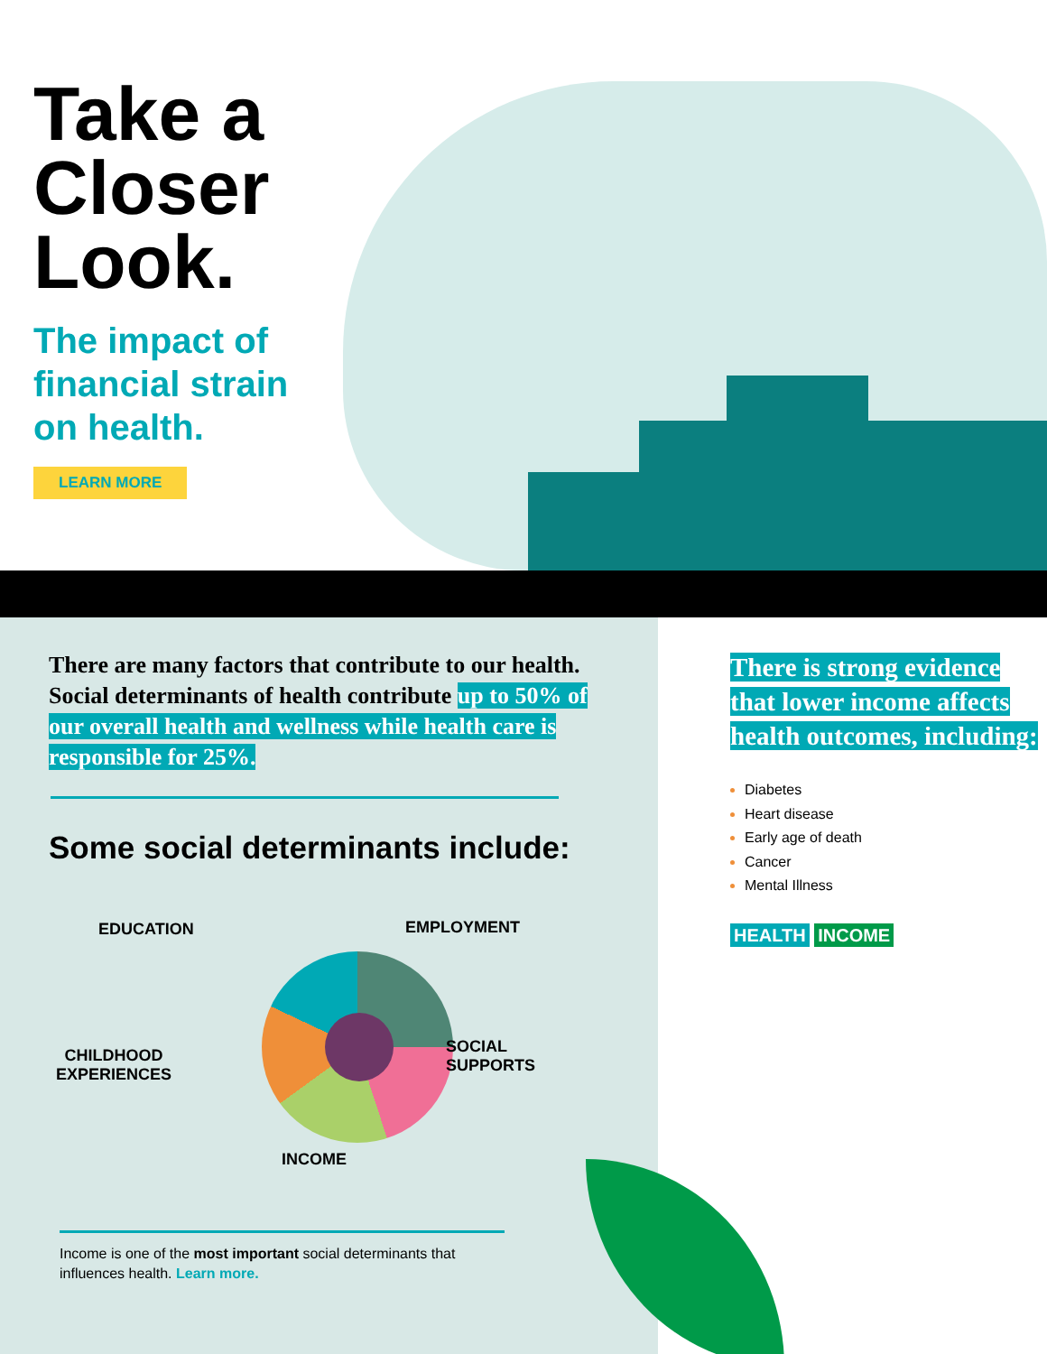Take a
Closer
Look.
The impact of financial strain on health.
LEARN MORE
There are many factors that contribute to our health. Social determinants of health contribute up to 50% of our overall health and wellness while health care is responsible for 25%.
Some social determinants include:
EDUCATION EMPLOYMENT
CHILDHOOD
EXPERIENCES
SOCIAL
SUPPORTS
INCOME
Income is one of the most important social determinants that influences health. Learn more.
There is strong evidence that lower income affects health outcomes, including:
Diabetes
Heart disease
Early age of death
Cancer
Mental Illness
HEALTH INCOME